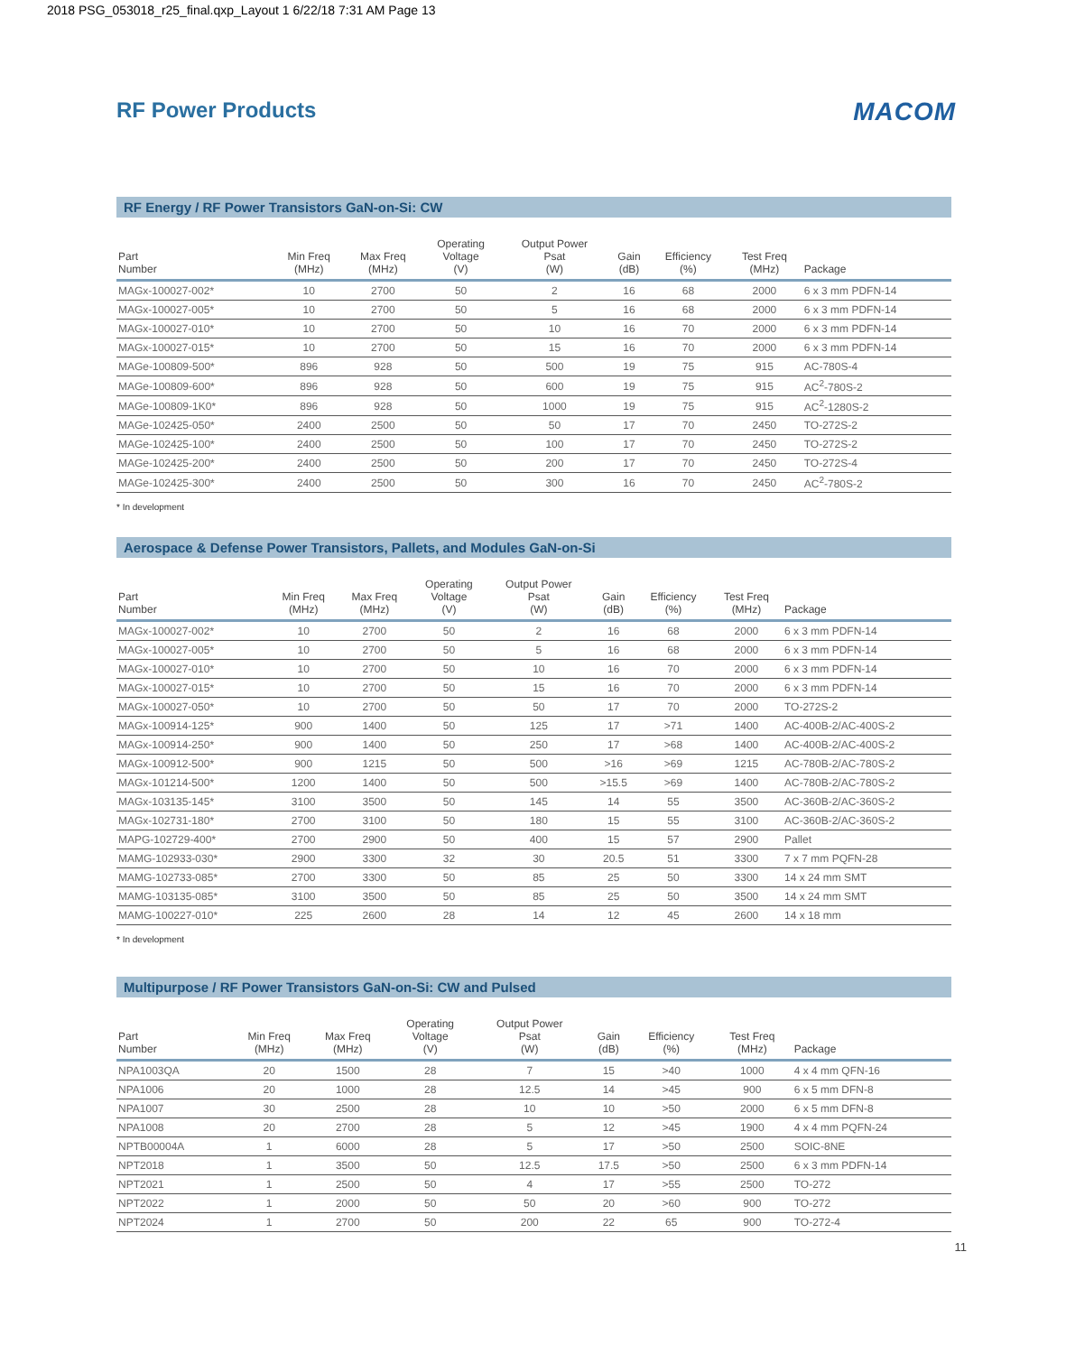2018 PSG_053018_r25_final.qxp_Layout 1 6/22/18 7:31 AM Page 13
RF Power Products
MACOM
RF Energy / RF Power Transistors GaN-on-Si: CW
| Part Number | Min Freq (MHz) | Max Freq (MHz) | Operating Voltage (V) | Output Power Psat (W) | Gain (dB) | Efficiency (%) | Test Freq (MHz) | Package |
| --- | --- | --- | --- | --- | --- | --- | --- | --- |
| MAGx-100027-002* | 10 | 2700 | 50 | 2 | 16 | 68 | 2000 | 6 x 3 mm PDFN-14 |
| MAGx-100027-005* | 10 | 2700 | 50 | 5 | 16 | 68 | 2000 | 6 x 3 mm PDFN-14 |
| MAGx-100027-010* | 10 | 2700 | 50 | 10 | 16 | 70 | 2000 | 6 x 3 mm PDFN-14 |
| MAGx-100027-015* | 10 | 2700 | 50 | 15 | 16 | 70 | 2000 | 6 x 3 mm PDFN-14 |
| MAGe-100809-500* | 896 | 928 | 50 | 500 | 19 | 75 | 915 | AC-780S-4 |
| MAGe-100809-600* | 896 | 928 | 50 | 600 | 19 | 75 | 915 | AC<sup>2</sup>-780S-2 |
| MAGe-100809-1K0* | 896 | 928 | 50 | 1000 | 19 | 75 | 915 | AC<sup>2</sup>-1280S-2 |
| MAGe-102425-050* | 2400 | 2500 | 50 | 50 | 17 | 70 | 2450 | TO-272S-2 |
| MAGe-102425-100* | 2400 | 2500 | 50 | 100 | 17 | 70 | 2450 | TO-272S-2 |
| MAGe-102425-200* | 2400 | 2500 | 50 | 200 | 17 | 70 | 2450 | TO-272S-4 |
| MAGe-102425-300* | 2400 | 2500 | 50 | 300 | 16 | 70 | 2450 | AC<sup>2</sup>-780S-2 |
* In development
Aerospace & Defense Power Transistors, Pallets, and Modules GaN-on-Si
| Part Number | Min Freq (MHz) | Max Freq (MHz) | Operating Voltage (V) | Output Power Psat (W) | Gain (dB) | Efficiency (%) | Test Freq (MHz) | Package |
| --- | --- | --- | --- | --- | --- | --- | --- | --- |
| MAGx-100027-002* | 10 | 2700 | 50 | 2 | 16 | 68 | 2000 | 6 x 3 mm PDFN-14 |
| MAGx-100027-005* | 10 | 2700 | 50 | 5 | 16 | 68 | 2000 | 6 x 3 mm PDFN-14 |
| MAGx-100027-010* | 10 | 2700 | 50 | 10 | 16 | 70 | 2000 | 6 x 3 mm PDFN-14 |
| MAGx-100027-015* | 10 | 2700 | 50 | 15 | 16 | 70 | 2000 | 6 x 3 mm PDFN-14 |
| MAGx-100027-050* | 10 | 2700 | 50 | 50 | 17 | 70 | 2000 | TO-272S-2 |
| MAGx-100914-125* | 900 | 1400 | 50 | 125 | 17 | >71 | 1400 | AC-400B-2/AC-400S-2 |
| MAGx-100914-250* | 900 | 1400 | 50 | 250 | 17 | >68 | 1400 | AC-400B-2/AC-400S-2 |
| MAGx-100912-500* | 900 | 1215 | 50 | 500 | >16 | >69 | 1215 | AC-780B-2/AC-780S-2 |
| MAGx-101214-500* | 1200 | 1400 | 50 | 500 | >15.5 | >69 | 1400 | AC-780B-2/AC-780S-2 |
| MAGx-103135-145* | 3100 | 3500 | 50 | 145 | 14 | 55 | 3500 | AC-360B-2/AC-360S-2 |
| MAGx-102731-180* | 2700 | 3100 | 50 | 180 | 15 | 55 | 3100 | AC-360B-2/AC-360S-2 |
| MAPG-102729-400* | 2700 | 2900 | 50 | 400 | 15 | 57 | 2900 | Pallet |
| MAMG-102933-030* | 2900 | 3300 | 32 | 30 | 20.5 | 51 | 3300 | 7 x 7 mm PQFN-28 |
| MAMG-102733-085* | 2700 | 3300 | 50 | 85 | 25 | 50 | 3300 | 14 x 24 mm SMT |
| MAMG-103135-085* | 3100 | 3500 | 50 | 85 | 25 | 50 | 3500 | 14 x 24 mm SMT |
| MAMG-100227-010* | 225 | 2600 | 28 | 14 | 12 | 45 | 2600 | 14 x 18 mm |
* In development
Multipurpose / RF Power Transistors GaN-on-Si: CW and Pulsed
| Part Number | Min Freq (MHz) | Max Freq (MHz) | Operating Voltage (V) | Output Power Psat (W) | Gain (dB) | Efficiency (%) | Test Freq (MHz) | Package |
| --- | --- | --- | --- | --- | --- | --- | --- | --- |
| NPA1003QA | 20 | 1500 | 28 | 7 | 15 | >40 | 1000 | 4 x 4 mm QFN-16 |
| NPA1006 | 20 | 1000 | 28 | 12.5 | 14 | >45 | 900 | 6 x 5 mm DFN-8 |
| NPA1007 | 30 | 2500 | 28 | 10 | 10 | >50 | 2000 | 6 x 5 mm DFN-8 |
| NPA1008 | 20 | 2700 | 28 | 5 | 12 | >45 | 1900 | 4 x 4 mm PQFN-24 |
| NPTB00004A | 1 | 6000 | 28 | 5 | 17 | >50 | 2500 | SOIC-8NE |
| NPT2018 | 1 | 3500 | 50 | 12.5 | 17.5 | >50 | 2500 | 6 x 3 mm PDFN-14 |
| NPT2021 | 1 | 2500 | 50 | 4 | 17 | >55 | 2500 | TO-272 |
| NPT2022 | 1 | 2000 | 50 | 50 | 20 | >60 | 900 | TO-272 |
| NPT2024 | 1 | 2700 | 50 | 200 | 22 | 65 | 900 | TO-272-4 |
11